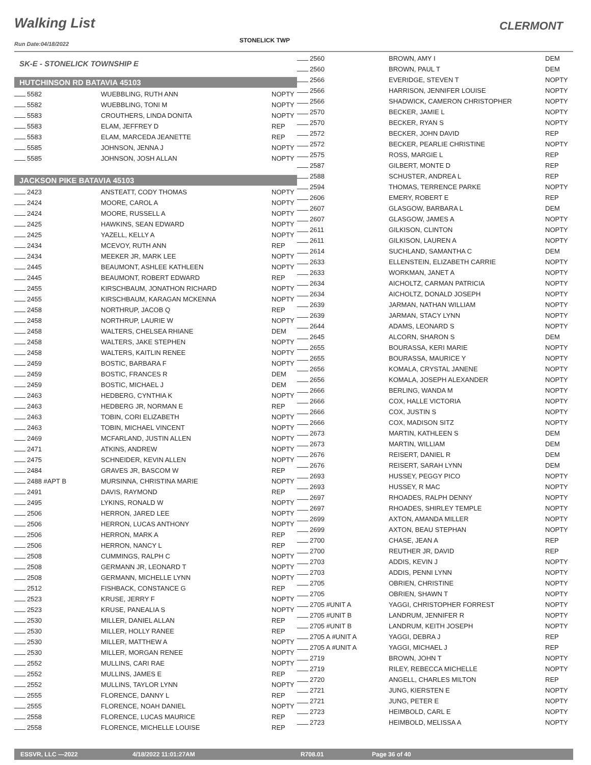Walking List
Run Date:04/18/2022
STONELICK TWP
CLERMONT
SK-E - STONELICK TOWNSHIP E
HUTCHINSON RD BATAVIA 45103
| 5582 | WUEBBLING, RUTH ANN | NOPTY |
| 5582 | WUEBBLING, TONI M | NOPTY |
| 5583 | CROUTHERS, LINDA DONITA | NOPTY |
| 5583 | ELAM, JEFFREY D | REP |
| 5583 | ELAM, MARCEDA JEANETTE | REP |
| 5585 | JOHNSON, JENNA J | NOPTY |
| 5585 | JOHNSON, JOSH ALLAN | NOPTY |
JACKSON PIKE BATAVIA 45103
| 2423 | ANSTEATT, CODY THOMAS | NOPTY |
| 2424 | MOORE, CAROL A | NOPTY |
| 2424 | MOORE, RUSSELL A | NOPTY |
| 2425 | HAWKINS, SEAN EDWARD | NOPTY |
| 2425 | YAZELL, KELLY A | NOPTY |
| 2434 | MCEVOY, RUTH ANN | REP |
| 2434 | MEEKER JR, MARK LEE | NOPTY |
| 2445 | BEAUMONT, ASHLEE KATHLEEN | NOPTY |
| 2445 | BEAUMONT, ROBERT EDWARD | REP |
| 2455 | KIRSCHBAUM, JONATHON RICHARD | NOPTY |
| 2455 | KIRSCHBAUM, KARAGAN MCKENNA | NOPTY |
| 2458 | NORTHRUP, JACOB Q | REP |
| 2458 | NORTHRUP, LAURIE W | NOPTY |
| 2458 | WALTERS, CHELSEA RHIANE | DEM |
| 2458 | WALTERS, JAKE STEPHEN | NOPTY |
| 2458 | WALTERS, KAITLIN RENEE | NOPTY |
| 2459 | BOSTIC, BARBARA F | NOPTY |
| 2459 | BOSTIC, FRANCES R | DEM |
| 2459 | BOSTIC, MICHAEL J | DEM |
| 2463 | HEDBERG, CYNTHIA K | NOPTY |
| 2463 | HEDBERG JR, NORMAN E | REP |
| 2463 | TOBIN, CORI ELIZABETH | NOPTY |
| 2463 | TOBIN, MICHAEL VINCENT | NOPTY |
| 2469 | MCFARLAND, JUSTIN ALLEN | NOPTY |
| 2471 | ATKINS, ANDREW | NOPTY |
| 2475 | SCHNEIDER, KEVIN ALLEN | NOPTY |
| 2484 | GRAVES JR, BASCOM W | REP |
| 2488 #APT B | MURSINNA, CHRISTINA MARIE | NOPTY |
| 2491 | DAVIS, RAYMOND | REP |
| 2495 | LYKINS, RONALD W | NOPTY |
| 2506 | HERRON, JARED LEE | NOPTY |
| 2506 | HERRON, LUCAS ANTHONY | NOPTY |
| 2506 | HERRON, MARK A | REP |
| 2506 | HERRON, NANCY L | REP |
| 2508 | CUMMINGS, RALPH C | NOPTY |
| 2508 | GERMANN JR, LEONARD T | NOPTY |
| 2508 | GERMANN, MICHELLE LYNN | NOPTY |
| 2512 | FISHBACK, CONSTANCE G | REP |
| 2523 | KRUSE, JERRY F | NOPTY |
| 2523 | KRUSE, PANEALIA S | NOPTY |
| 2530 | MILLER, DANIEL ALLAN | REP |
| 2530 | MILLER, HOLLY RANEE | REP |
| 2530 | MILLER, MATTHEW A | NOPTY |
| 2530 | MILLER, MORGAN RENEE | NOPTY |
| 2552 | MULLINS, CARI RAE | NOPTY |
| 2552 | MULLINS, JAMES E | REP |
| 2552 | MULLINS, TAYLOR LYNN | NOPTY |
| 2555 | FLORENCE, DANNY L | REP |
| 2555 | FLORENCE, NOAH DANIEL | NOPTY |
| 2558 | FLORENCE, LUCAS MAURICE | REP |
| 2558 | FLORENCE, MICHELLE LOUISE | REP |
| 2560 | BROWN, AMY I | DEM |
| 2560 | BROWN, PAUL T | DEM |
| 2566 | EVERIDGE, STEVEN T | NOPTY |
| 2566 | HARRISON, JENNIFER LOUISE | NOPTY |
| 2566 | SHADWICK, CAMERON CHRISTOPHER | NOPTY |
| 2570 | BECKER, JAMIE L | NOPTY |
| 2570 | BECKER, RYAN S | NOPTY |
| 2572 | BECKER, JOHN DAVID | REP |
| 2572 | BECKER, PEARLIE CHRISTINE | NOPTY |
| 2575 | ROSS, MARGIE L | REP |
| 2587 | GILBERT, MONTE D | REP |
| 2588 | SCHUSTER, ANDREA L | REP |
| 2594 | THOMAS, TERRENCE PARKE | NOPTY |
| 2606 | EMERY, ROBERT E | REP |
| 2607 | GLASGOW, BARBARA L | DEM |
| 2607 | GLASGOW, JAMES A | NOPTY |
| 2611 | GILKISON, CLINTON | NOPTY |
| 2611 | GILKISON, LAUREN A | NOPTY |
| 2614 | SUCHLAND, SAMANTHA C | DEM |
| 2633 | ELLENSTEIN, ELIZABETH CARRIE | NOPTY |
| 2633 | WORKMAN, JANET A | NOPTY |
| 2634 | AICHOLTZ, CARMAN PATRICIA | NOPTY |
| 2634 | AICHOLTZ, DONALD JOSEPH | NOPTY |
| 2639 | JARMAN, NATHAN WILLIAM | NOPTY |
| 2639 | JARMAN, STACY LYNN | NOPTY |
| 2644 | ADAMS, LEONARD S | NOPTY |
| 2645 | ALCORN, SHARON S | DEM |
| 2655 | BOURASSA, KERI MARIE | NOPTY |
| 2655 | BOURASSA, MAURICE Y | NOPTY |
| 2656 | KOMALA, CRYSTAL JANENE | NOPTY |
| 2656 | KOMALA, JOSEPH ALEXANDER | NOPTY |
| 2666 | BERLING, WANDA M | NOPTY |
| 2666 | COX, HALLE VICTORIA | NOPTY |
| 2666 | COX, JUSTIN S | NOPTY |
| 2666 | COX, MADISON SITZ | NOPTY |
| 2673 | MARTIN, KATHLEEN S | DEM |
| 2673 | MARTIN, WILLIAM | DEM |
| 2676 | REISERT, DANIEL R | DEM |
| 2676 | REISERT, SARAH LYNN | DEM |
| 2693 | HUSSEY, PEGGY PICO | NOPTY |
| 2693 | HUSSEY, R MAC | NOPTY |
| 2697 | RHOADES, RALPH DENNY | NOPTY |
| 2697 | RHOADES, SHIRLEY TEMPLE | NOPTY |
| 2699 | AXTON, AMANDA MILLER | NOPTY |
| 2699 | AXTON, BEAU STEPHAN | NOPTY |
| 2700 | CHASE, JEAN A | REP |
| 2700 | REUTHER JR, DAVID | REP |
| 2703 | ADDIS, KEVIN J | NOPTY |
| 2703 | ADDIS, PENNI LYNN | NOPTY |
| 2705 | OBRIEN, CHRISTINE | NOPTY |
| 2705 | OBRIEN, SHAWN T | NOPTY |
| 2705 #UNIT A | YAGGI, CHRISTOPHER FORREST | NOPTY |
| 2705 #UNIT B | LANDRUM, JENNIFER R | NOPTY |
| 2705 #UNIT B | LANDRUM, KEITH JOSEPH | NOPTY |
| 2705 A #UNIT A | YAGGI, DEBRA J | REP |
| 2705 A #UNIT A | YAGGI, MICHAEL J | REP |
| 2719 | BROWN, JOHN T | NOPTY |
| 2719 | RILEY, REBECCA MICHELLE | NOPTY |
| 2720 | ANGELL, CHARLES MILTON | REP |
| 2721 | JUNG, KIERSTEN E | NOPTY |
| 2721 | JUNG, PETER E | NOPTY |
| 2723 | HEIMBOLD, CARL E | NOPTY |
| 2723 | HEIMBOLD, MELISSA A | NOPTY |
ESSVR, LLC —2022 4/18/2022 11:01:27AM R708.01 Page 36 of 40